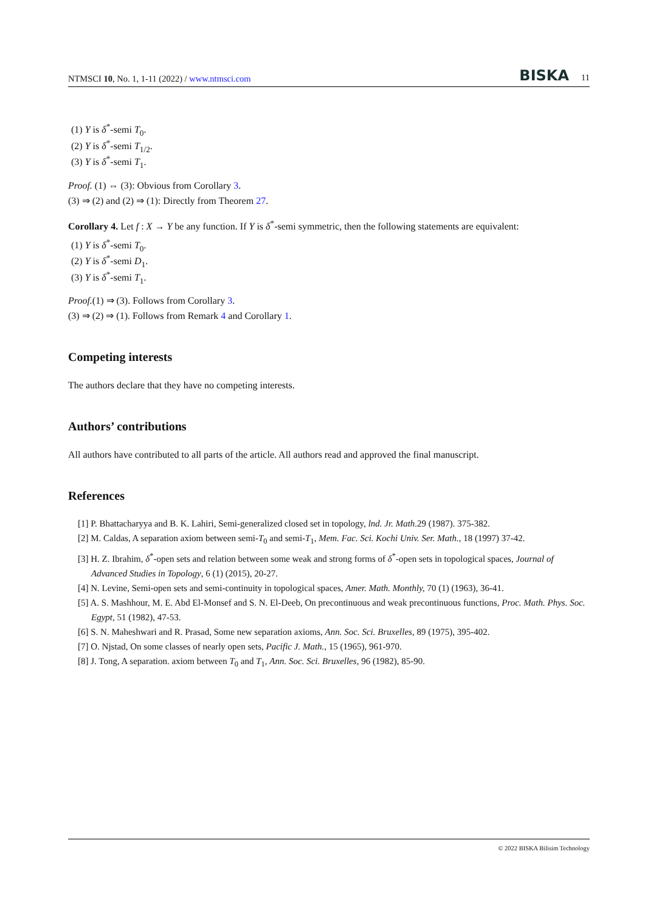NTMSCI 10, No. 1, 1-11 (2022) / www.ntmsci.com BISKA 11
(1) Y is δ<sup>*</sup>-semi T<sub>0</sub>.
(2) Y is δ<sup>*</sup>-semi T<sub>1/2</sub>.
(3) Y is δ<sup>*</sup>-semi T<sub>1</sub>.
Proof. (1) ⇔ (3): Obvious from Corollary 3.
(3) ⇒ (2) and (2) ⇒ (1): Directly from Theorem 27.
Corollary 4. Let f : X → Y be any function. If Y is δ<sup>*</sup>-semi symmetric, then the following statements are equivalent:
(1) Y is δ<sup>*</sup>-semi T<sub>0</sub>.
(2) Y is δ<sup>*</sup>-semi D<sub>1</sub>.
(3) Y is δ<sup>*</sup>-semi T<sub>1</sub>.
Proof.(1) ⇒ (3). Follows from Corollary 3.
(3) ⇒ (2) ⇒ (1). Follows from Remark 4 and Corollary 1.
Competing interests
The authors declare that they have no competing interests.
Authors’ contributions
All authors have contributed to all parts of the article. All authors read and approved the final manuscript.
References
[1] P. Bhattacharyya and B. K. Lahiri, Semi-generalized closed set in topology, lnd. Jr. Math.29 (1987). 375-382.
[2] M. Caldas, A separation axiom between semi-T<sub>0</sub> and semi-T<sub>1</sub>, Mem. Fac. Sci. Kochi Univ. Ser. Math., 18 (1997) 37-42.
[3] H. Z. Ibrahim, δ<sup>*</sup>-open sets and relation between some weak and strong forms of δ<sup>*</sup>-open sets in topological spaces, Journal of Advanced Studies in Topology, 6 (1) (2015), 20-27.
[4] N. Levine, Semi-open sets and semi-continuity in topological spaces, Amer. Math. Monthly, 70 (1) (1963), 36-41.
[5] A. S. Mashhour, M. E. Abd El-Monsef and S. N. El-Deeb, On precontinuous and weak precontinuous functions, Proc. Math. Phys. Soc. Egypt, 51 (1982), 47-53.
[6] S. N. Maheshwari and R. Prasad, Some new separation axioms, Ann. Soc. Sci. Bruxelles, 89 (1975), 395-402.
[7] O. Njstad, On some classes of nearly open sets, Pacific J. Math., 15 (1965), 961-970.
[8] J. Tong, A separation. axiom between T<sub>0</sub> and T<sub>1</sub>, Ann. Soc. Sci. Bruxelles, 96 (1982), 85-90.
© 2022 BISKA Bilisim Technology